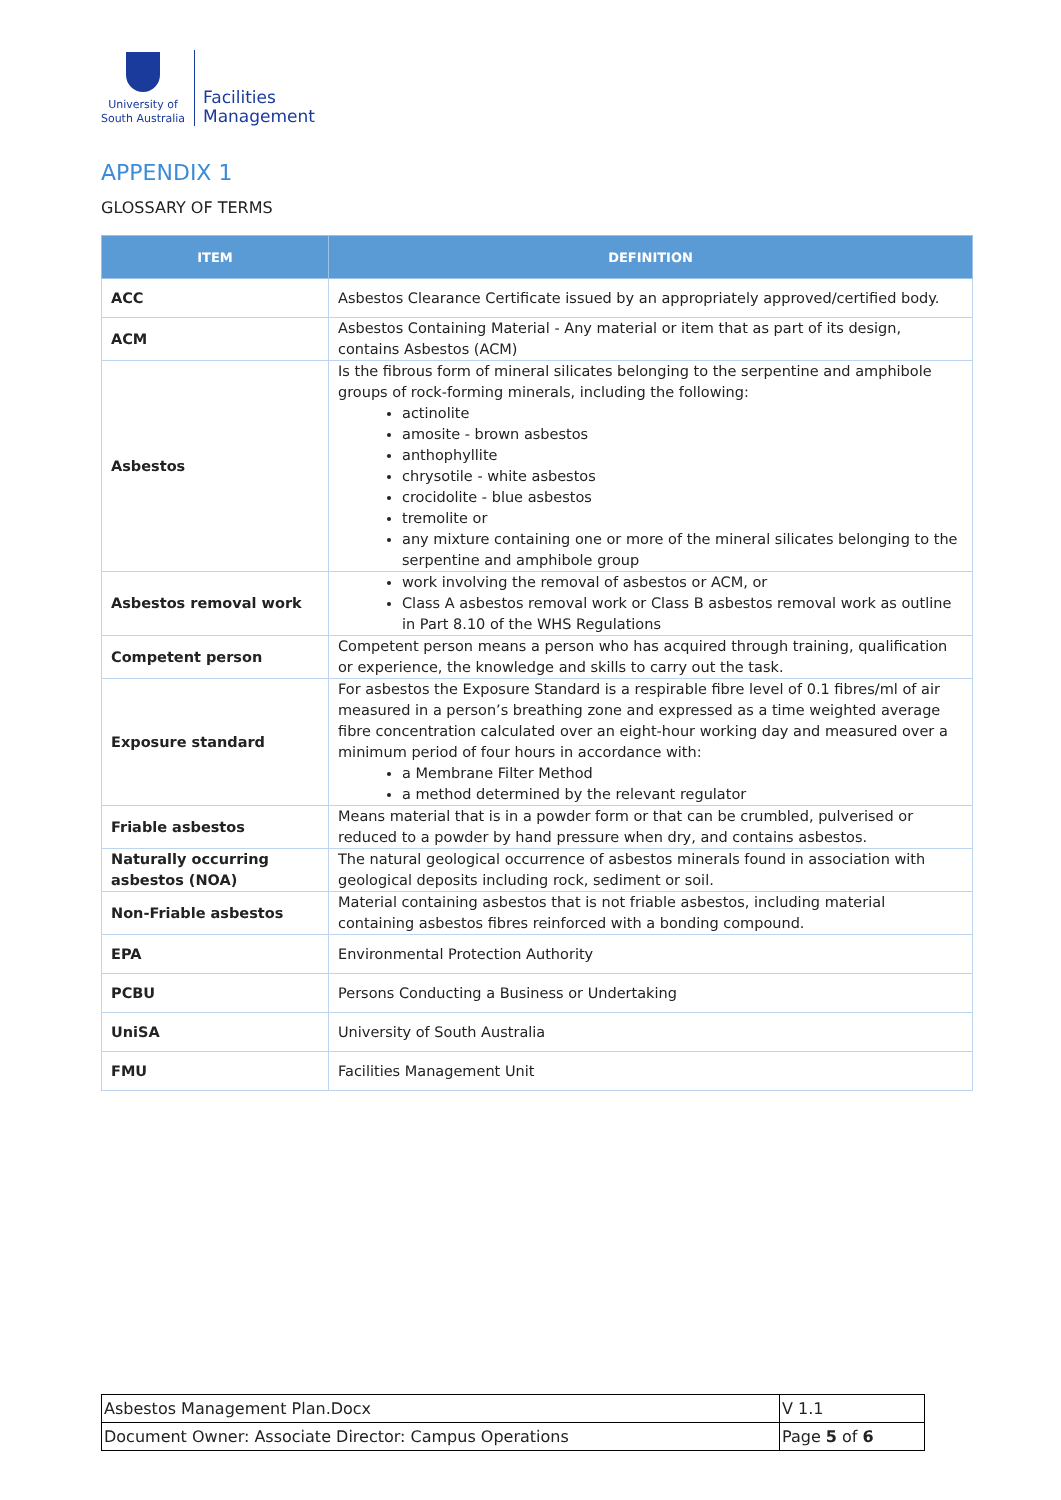University of
South Australia
Facilities
Management
APPENDIX 1
GLOSSARY OF TERMS
| ITEM | DEFINITION |
| --- | --- |
| ACC | Asbestos Clearance Certificate issued by an appropriately approved/certified body. |
| ACM | Asbestos Containing Material - Any material or item that as part of its design, contains Asbestos (ACM) |
| Asbestos | Is the fibrous form of mineral silicates belonging to the serpentine and amphibole groups of rock-forming minerals, including the following: actinolite amosite - brown asbestos anthophyllite chrysotile - white asbestos crocidolite - blue asbestos tremolite or any mixture containing one or more of the mineral silicates belonging to the serpentine and amphibole group |
| Asbestos removal work | work involving the removal of asbestos or ACM, or Class A asbestos removal work or Class B asbestos removal work as outline in Part 8.10 of the WHS Regulations |
| Competent person | Competent person means a person who has acquired through training, qualification or experience, the knowledge and skills to carry out the task. |
| Exposure standard | For asbestos the Exposure Standard is a respirable fibre level of 0.1 fibres/ml of air measured in a person’s breathing zone and expressed as a time weighted average fibre concentration calculated over an eight-hour working day and measured over a minimum period of four hours in accordance with: a Membrane Filter Method a method determined by the relevant regulator |
| Friable asbestos | Means material that is in a powder form or that can be crumbled, pulverised or reduced to a powder by hand pressure when dry, and contains asbestos. |
| Naturally occurring asbestos (NOA) | The natural geological occurrence of asbestos minerals found in association with geological deposits including rock, sediment or soil. |
| Non-Friable asbestos | Material containing asbestos that is not friable asbestos, including material containing asbestos fibres reinforced with a bonding compound. |
| EPA | Environmental Protection Authority |
| PCBU | Persons Conducting a Business or Undertaking |
| UniSA | University of South Australia |
| FMU | Facilities Management Unit |
| Asbestos Management Plan.Docx | V 1.1 |
| Document Owner: Associate Director: Campus Operations | Page 5 of 6 |